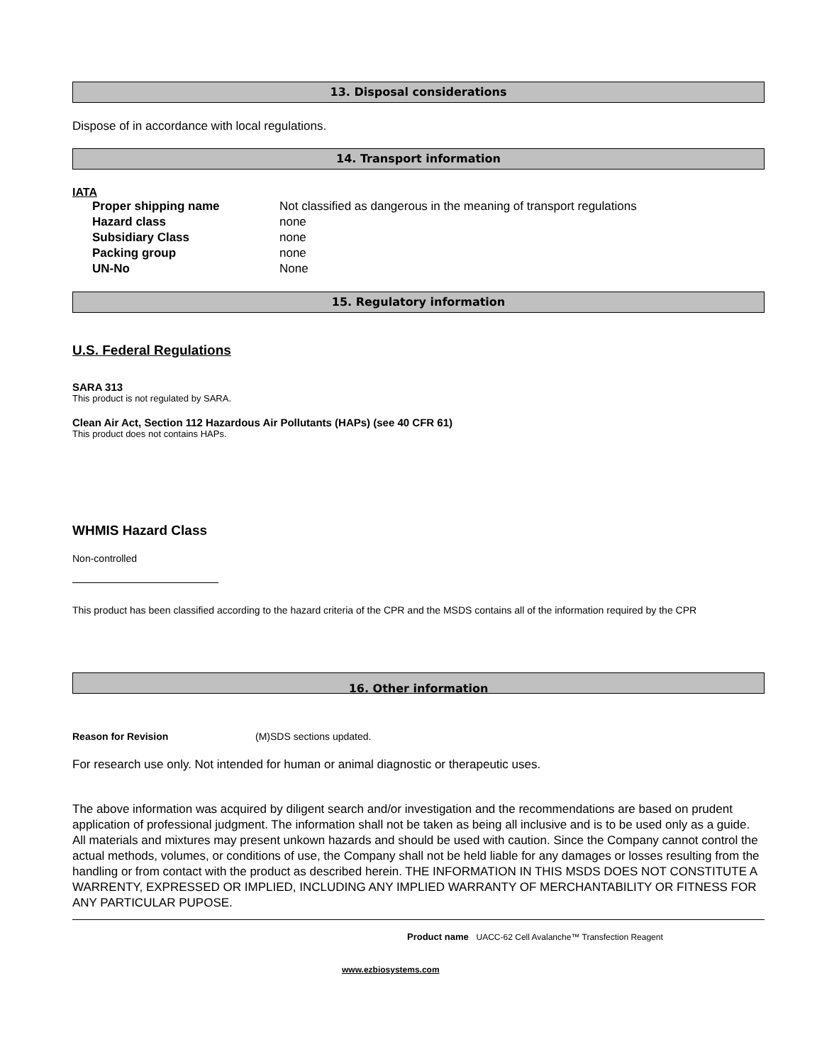13. Disposal considerations
Dispose of in accordance with local regulations.
14. Transport information
IATA
Proper shipping name Not classified as dangerous in the meaning of transport regulations
Hazard class none
Subsidiary Class none
Packing group none
UN-No None
15. Regulatory information
U.S. Federal Regulations
SARA 313
This product is not regulated by SARA.
Clean Air Act, Section 112 Hazardous Air Pollutants (HAPs) (see 40 CFR 61)
This product does not contains HAPs.
WHMIS Hazard Class
Non-controlled
This product has been classified according to the hazard criteria of the CPR and the MSDS contains all of the information required by the CPR
16. Other information
Reason for Revision (M)SDS sections updated.
For research use only. Not intended for human or animal diagnostic or therapeutic uses.
The above information was acquired by diligent search and/or investigation and the recommendations are based on prudent application of professional judgment. The information shall not be taken as being all inclusive and is to be used only as a guide. All materials and mixtures may present unkown hazards and should be used with caution. Since the Company cannot control the actual methods, volumes, or conditions of use, the Company shall not be held liable for any damages or losses resulting from the handling or from contact with the product as described herein. THE INFORMATION IN THIS MSDS DOES NOT CONSTITUTE A WARRENTY, EXPRESSED OR IMPLIED, INCLUDING ANY IMPLIED WARRANTY OF MERCHANTABILITY OR FITNESS FOR ANY PARTICULAR PUPOSE.
Product name UACC-62 Cell Avalanche™ Transfection Reagent
www.ezbiosystems.com